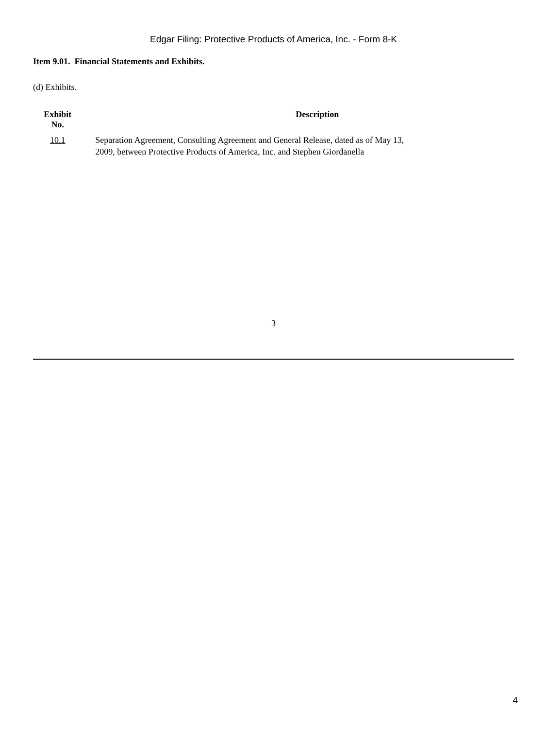Edgar Filing: Protective Products of America, Inc. - Form 8-K
Item 9.01. Financial Statements and Exhibits.
(d) Exhibits.
| Exhibit No. | Description |
| --- | --- |
| 10.1 | Separation Agreement, Consulting Agreement and General Release, dated as of May 13, 2009, between Protective Products of America, Inc. and Stephen Giordanella |
3
4